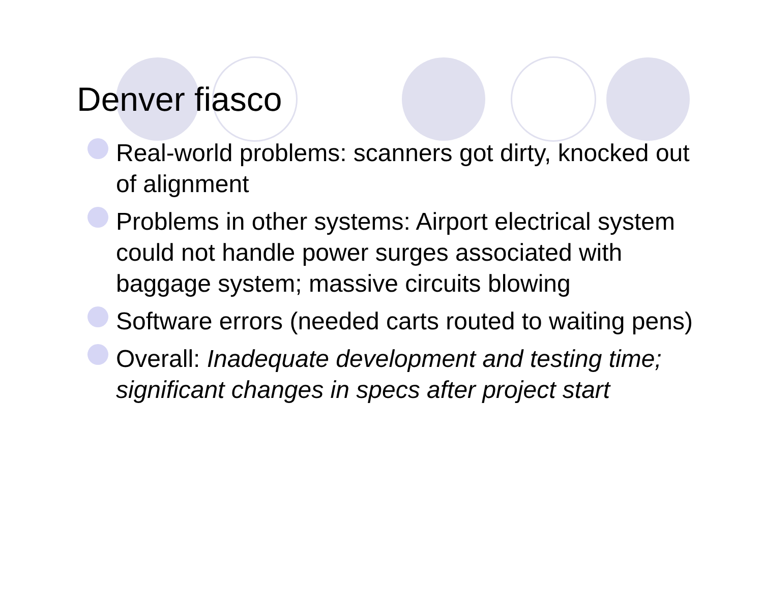Denver fiasco
Real-world problems: scanners got dirty, knocked out of alignment
Problems in other systems: Airport electrical system could not handle power surges associated with baggage system; massive circuits blowing
Software errors (needed carts routed to waiting pens)
Overall: Inadequate development and testing time; significant changes in specs after project start